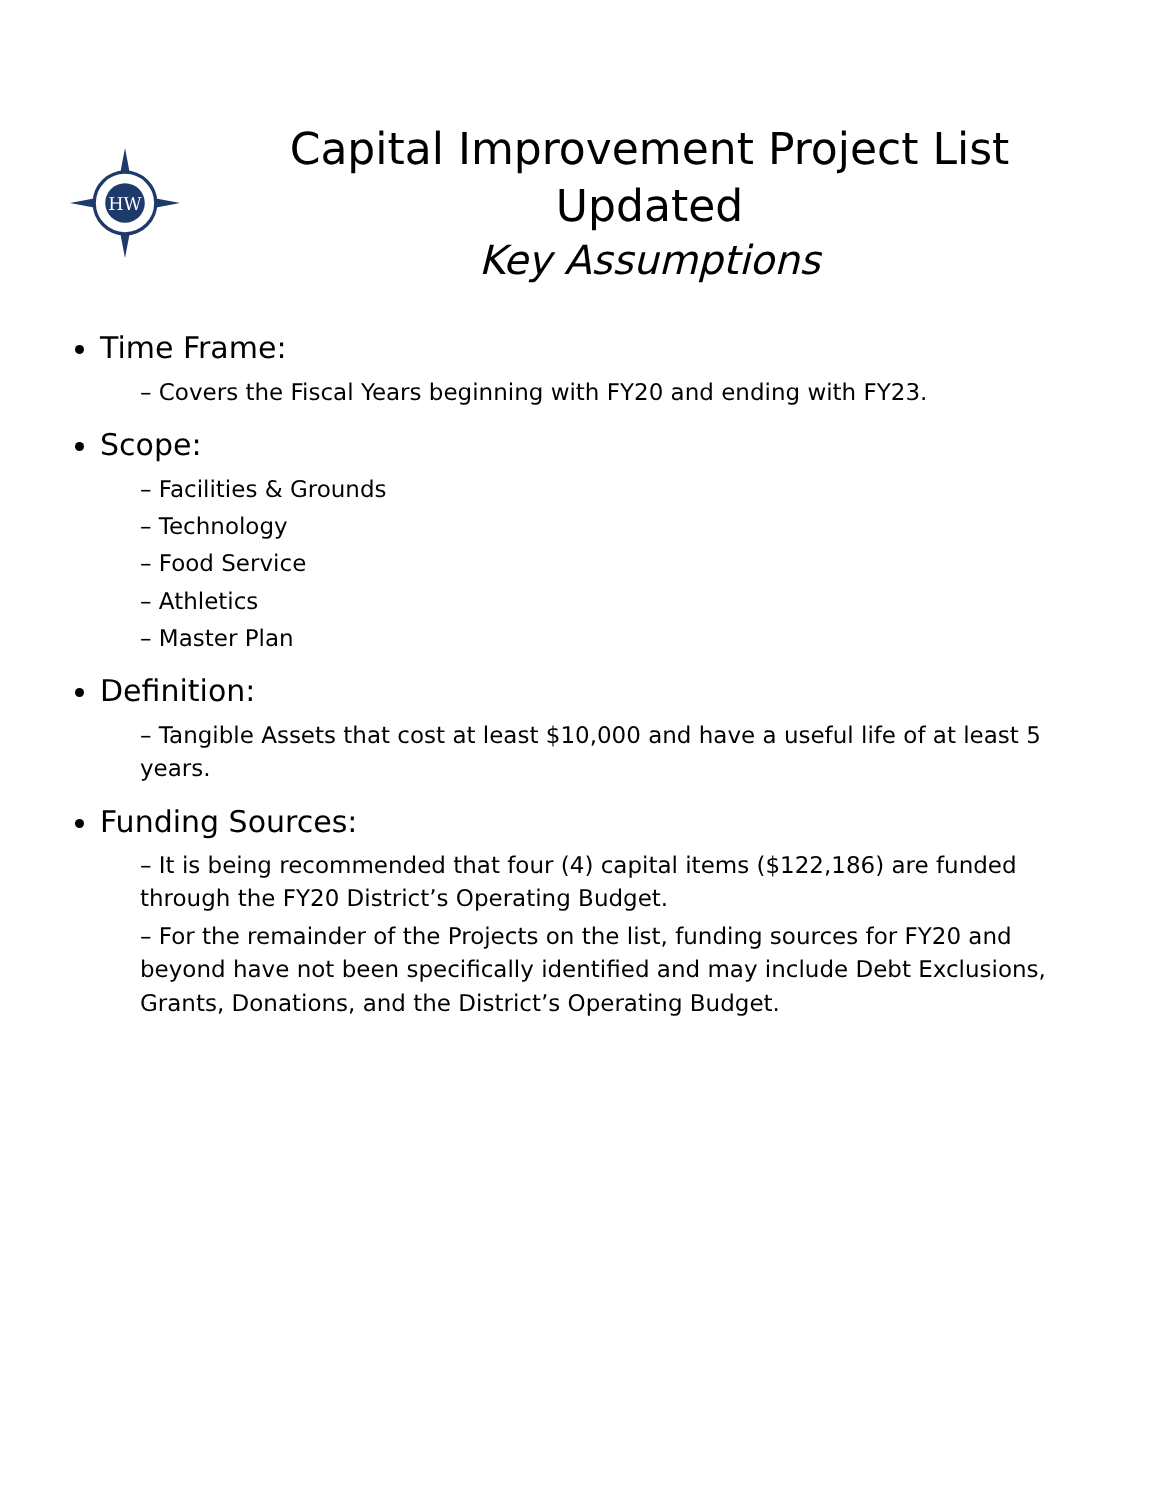HW
Capital Improvement Project List Updated
Key Assumptions
Time Frame:
– Covers the Fiscal Years beginning with FY20 and ending with FY23.
Scope:
– Facilities & Grounds
– Technology
– Food Service
– Athletics
– Master Plan
Definition:
– Tangible Assets that cost at least $10,000 and have a useful life of at least 5 years.
Funding Sources:
– It is being recommended that four (4) capital items ($122,186) are funded through the FY20 District’s Operating Budget.
– For the remainder of the Projects on the list, funding sources for FY20 and beyond have not been specifically identified and may include Debt Exclusions, Grants, Donations, and the District’s Operating Budget.